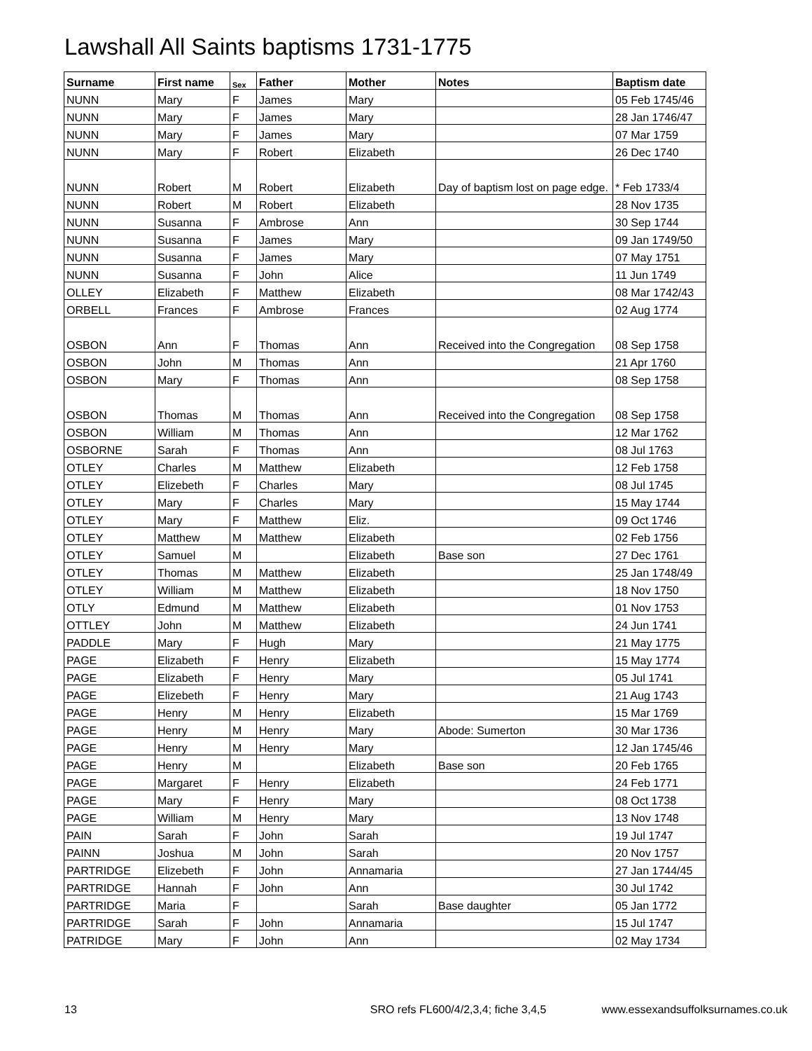Lawshall All Saints baptisms 1731-1775
| Surname | First name | Sex | Father | Mother | Notes | Baptism date |
| --- | --- | --- | --- | --- | --- | --- |
| NUNN | Mary | F | James | Mary | | 05 Feb 1745/46 |
| NUNN | Mary | F | James | Mary | | 28 Jan 1746/47 |
| NUNN | Mary | F | James | Mary | | 07 Mar 1759 |
| NUNN | Mary | F | Robert | Elizabeth | | 26 Dec 1740 |
| NUNN | Robert | M | Robert | Elizabeth | Day of baptism lost on page edge. | * Feb 1733/4 |
| NUNN | Robert | M | Robert | Elizabeth | | 28 Nov 1735 |
| NUNN | Susanna | F | Ambrose | Ann | | 30 Sep 1744 |
| NUNN | Susanna | F | James | Mary | | 09 Jan 1749/50 |
| NUNN | Susanna | F | James | Mary | | 07 May 1751 |
| NUNN | Susanna | F | John | Alice | | 11 Jun 1749 |
| OLLEY | Elizabeth | F | Matthew | Elizabeth | | 08 Mar 1742/43 |
| ORBELL | Frances | F | Ambrose | Frances | | 02 Aug 1774 |
| OSBON | Ann | F | Thomas | Ann | Received into the Congregation | 08 Sep 1758 |
| OSBON | John | M | Thomas | Ann | | 21 Apr 1760 |
| OSBON | Mary | F | Thomas | Ann | | 08 Sep 1758 |
| OSBON | Thomas | M | Thomas | Ann | Received into the Congregation | 08 Sep 1758 |
| OSBON | William | M | Thomas | Ann | | 12 Mar 1762 |
| OSBORNE | Sarah | F | Thomas | Ann | | 08 Jul 1763 |
| OTLEY | Charles | M | Matthew | Elizabeth | | 12 Feb 1758 |
| OTLEY | Elizebeth | F | Charles | Mary | | 08 Jul 1745 |
| OTLEY | Mary | F | Charles | Mary | | 15 May 1744 |
| OTLEY | Mary | F | Matthew | Eliz. | | 09 Oct 1746 |
| OTLEY | Matthew | M | Matthew | Elizabeth | | 02 Feb 1756 |
| OTLEY | Samuel | M | | Elizabeth | Base son | 27 Dec 1761 |
| OTLEY | Thomas | M | Matthew | Elizabeth | | 25 Jan 1748/49 |
| OTLEY | William | M | Matthew | Elizabeth | | 18 Nov 1750 |
| OTLY | Edmund | M | Matthew | Elizabeth | | 01 Nov 1753 |
| OTTLEY | John | M | Matthew | Elizabeth | | 24 Jun 1741 |
| PADDLE | Mary | F | Hugh | Mary | | 21 May 1775 |
| PAGE | Elizabeth | F | Henry | Elizabeth | | 15 May 1774 |
| PAGE | Elizabeth | F | Henry | Mary | | 05 Jul 1741 |
| PAGE | Elizebeth | F | Henry | Mary | | 21 Aug 1743 |
| PAGE | Henry | M | Henry | Elizabeth | | 15 Mar 1769 |
| PAGE | Henry | M | Henry | Mary | Abode: Sumerton | 30 Mar 1736 |
| PAGE | Henry | M | Henry | Mary | | 12 Jan 1745/46 |
| PAGE | Henry | M | | Elizabeth | Base son | 20 Feb 1765 |
| PAGE | Margaret | F | Henry | Elizabeth | | 24 Feb 1771 |
| PAGE | Mary | F | Henry | Mary | | 08 Oct 1738 |
| PAGE | William | M | Henry | Mary | | 13 Nov 1748 |
| PAIN | Sarah | F | John | Sarah | | 19 Jul 1747 |
| PAINN | Joshua | M | John | Sarah | | 20 Nov 1757 |
| PARTRIDGE | Elizebeth | F | John | Annamaria | | 27 Jan 1744/45 |
| PARTRIDGE | Hannah | F | John | Ann | | 30 Jul 1742 |
| PARTRIDGE | Maria | F | | Sarah | Base daughter | 05 Jan 1772 |
| PARTRIDGE | Sarah | F | John | Annamaria | | 15 Jul 1747 |
| PATRIDGE | Mary | F | John | Ann | | 02 May 1734 |
13 SRO refs FL600/4/2,3,4; fiche 3,4,5 www.essexandsuffolksurnames.co.uk